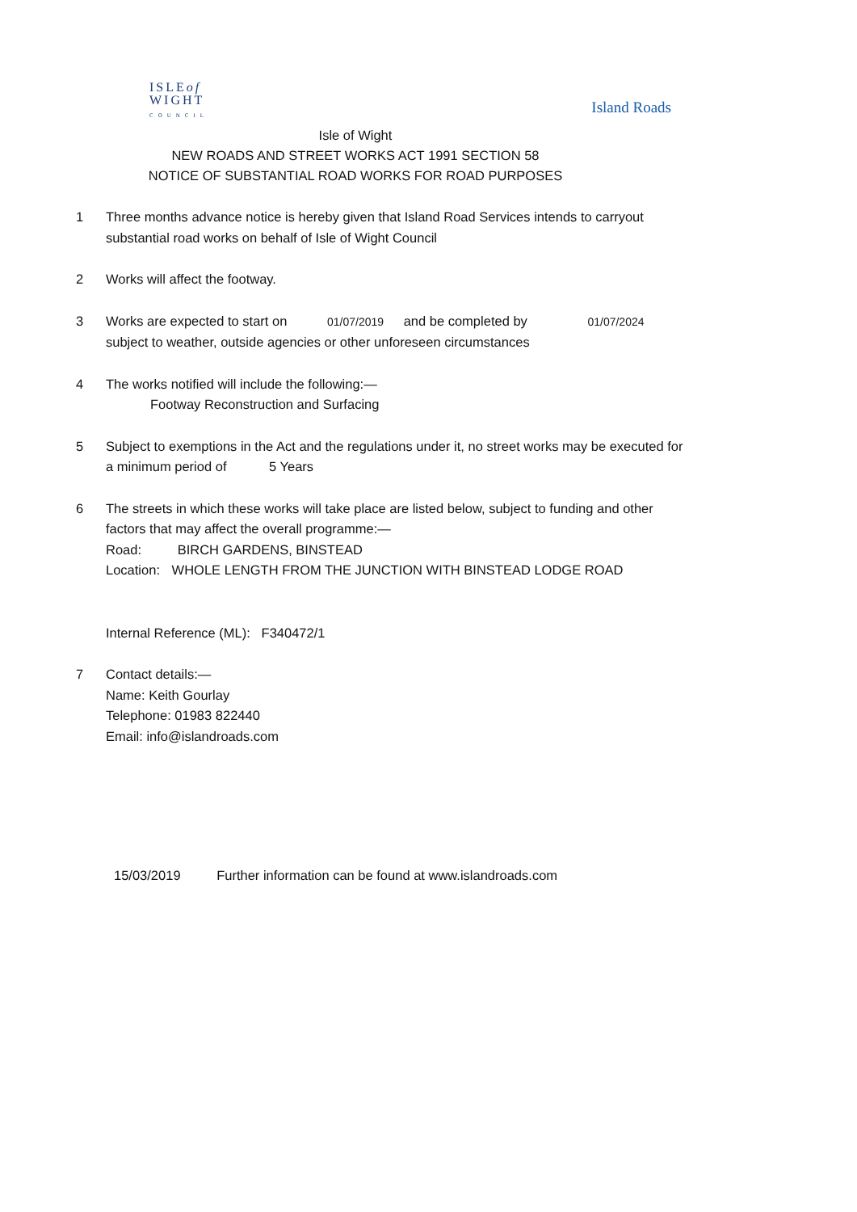ISLEof
WIGHT
COUNCIL
Island Roads
Isle of Wight
NEW ROADS AND STREET WORKS ACT 1991 SECTION 58
NOTICE OF SUBSTANTIAL ROAD WORKS FOR ROAD PURPOSES
1 Three months advance notice is hereby given that Island Road Services intends to carryout substantial road works on behalf of Isle of Wight Council
2 Works will affect the footway.
3 Works are expected to start on 01/07/2019 and be completed by 01/07/2024
subject to weather, outside agencies or other unforeseen circumstances
4 The works notified will include the following:—
Footway Reconstruction and Surfacing
5 Subject to exemptions in the Act and the regulations under it, no street works may be executed for a minimum period of 5 Years
6 The streets in which these works will take place are listed below, subject to funding and other factors that may affect the overall programme:—
Road: BIRCH GARDENS, BINSTEAD
Location: WHOLE LENGTH FROM THE JUNCTION WITH BINSTEAD LODGE ROAD
Internal Reference (ML): F340472/1
7 Contact details:—
Name: Keith Gourlay
Telephone: 01983 822440
Email: info@islandroads.com
15/03/2019 Further information can be found at www.islandroads.com